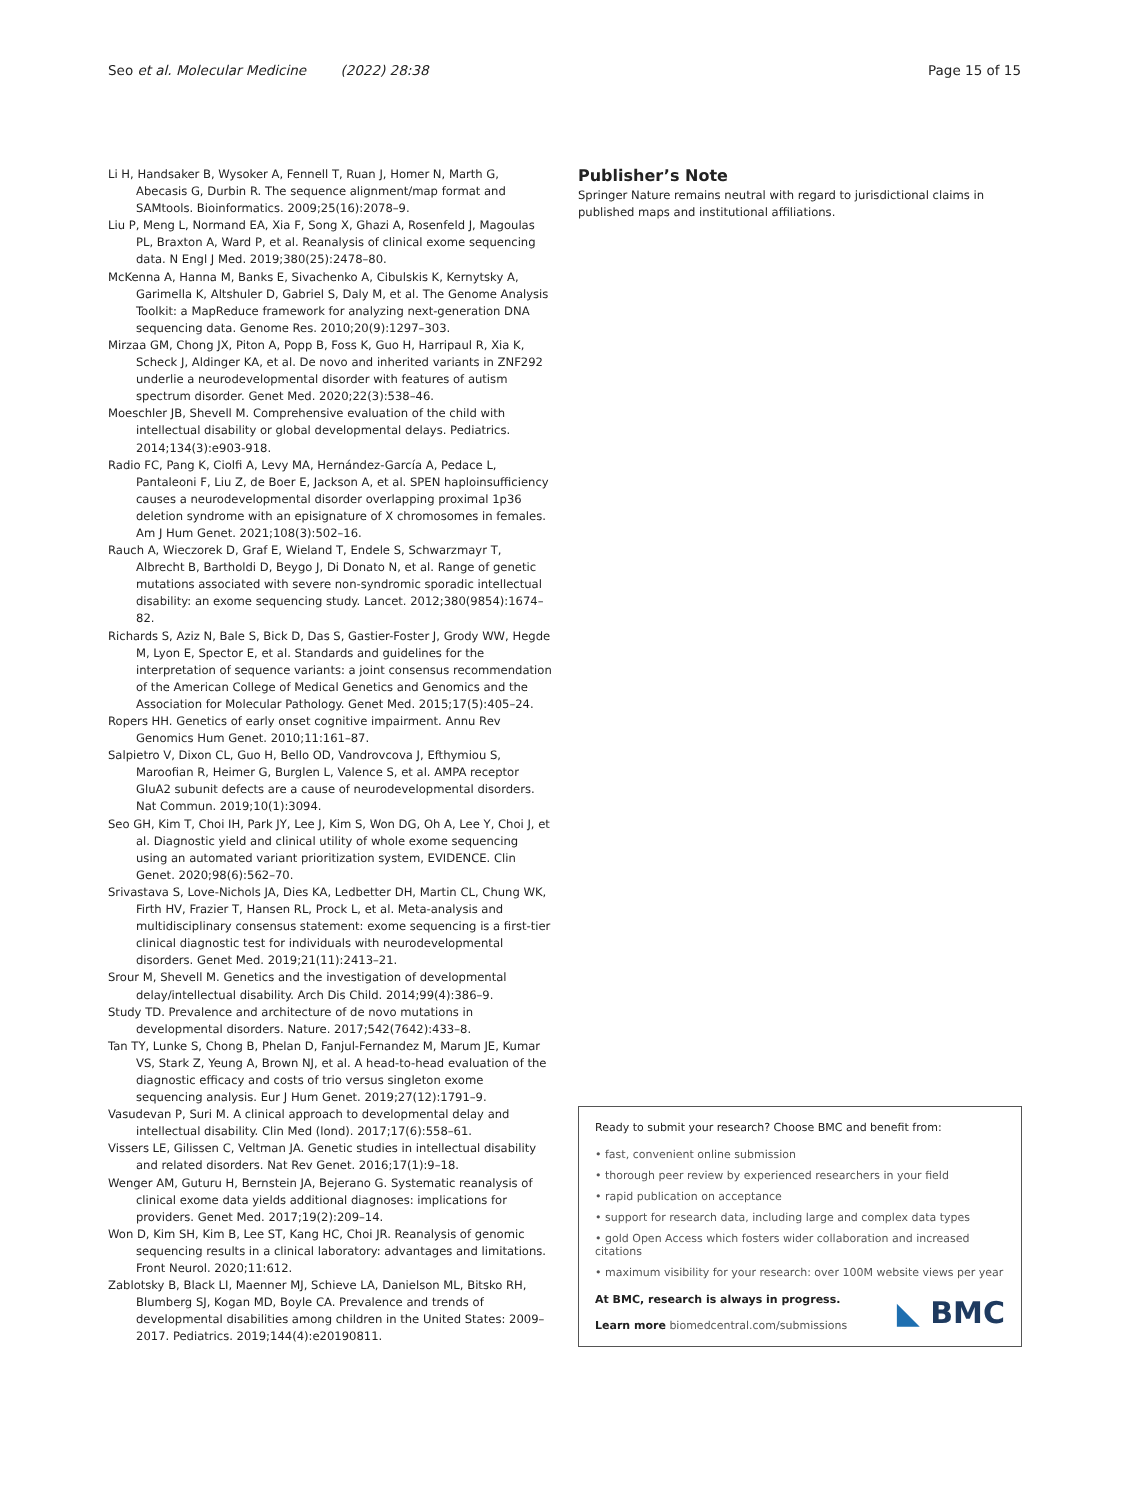Seo et al. Molecular Medicine (2022) 28:38 Page 15 of 15
Li H, Handsaker B, Wysoker A, Fennell T, Ruan J, Homer N, Marth G, Abecasis G, Durbin R. The sequence alignment/map format and SAMtools. Bioinformatics. 2009;25(16):2078–9.
Liu P, Meng L, Normand EA, Xia F, Song X, Ghazi A, Rosenfeld J, Magoulas PL, Braxton A, Ward P, et al. Reanalysis of clinical exome sequencing data. N Engl J Med. 2019;380(25):2478–80.
McKenna A, Hanna M, Banks E, Sivachenko A, Cibulskis K, Kernytsky A, Garimella K, Altshuler D, Gabriel S, Daly M, et al. The Genome Analysis Toolkit: a MapReduce framework for analyzing next-generation DNA sequencing data. Genome Res. 2010;20(9):1297–303.
Mirzaa GM, Chong JX, Piton A, Popp B, Foss K, Guo H, Harripaul R, Xia K, Scheck J, Aldinger KA, et al. De novo and inherited variants in ZNF292 underlie a neurodevelopmental disorder with features of autism spectrum disorder. Genet Med. 2020;22(3):538–46.
Moeschler JB, Shevell M. Comprehensive evaluation of the child with intellectual disability or global developmental delays. Pediatrics. 2014;134(3):e903-918.
Radio FC, Pang K, Ciolfi A, Levy MA, Hernández-García A, Pedace L, Pantaleoni F, Liu Z, de Boer E, Jackson A, et al. SPEN haploinsufficiency causes a neurodevelopmental disorder overlapping proximal 1p36 deletion syndrome with an episignature of X chromosomes in females. Am J Hum Genet. 2021;108(3):502–16.
Rauch A, Wieczorek D, Graf E, Wieland T, Endele S, Schwarzmayr T, Albrecht B, Bartholdi D, Beygo J, Di Donato N, et al. Range of genetic mutations associated with severe non-syndromic sporadic intellectual disability: an exome sequencing study. Lancet. 2012;380(9854):1674–82.
Richards S, Aziz N, Bale S, Bick D, Das S, Gastier-Foster J, Grody WW, Hegde M, Lyon E, Spector E, et al. Standards and guidelines for the interpretation of sequence variants: a joint consensus recommendation of the American College of Medical Genetics and Genomics and the Association for Molecular Pathology. Genet Med. 2015;17(5):405–24.
Ropers HH. Genetics of early onset cognitive impairment. Annu Rev Genomics Hum Genet. 2010;11:161–87.
Salpietro V, Dixon CL, Guo H, Bello OD, Vandrovcova J, Efthymiou S, Maroofian R, Heimer G, Burglen L, Valence S, et al. AMPA receptor GluA2 subunit defects are a cause of neurodevelopmental disorders. Nat Commun. 2019;10(1):3094.
Seo GH, Kim T, Choi IH, Park JY, Lee J, Kim S, Won DG, Oh A, Lee Y, Choi J, et al. Diagnostic yield and clinical utility of whole exome sequencing using an automated variant prioritization system, EVIDENCE. Clin Genet. 2020;98(6):562–70.
Srivastava S, Love-Nichols JA, Dies KA, Ledbetter DH, Martin CL, Chung WK, Firth HV, Frazier T, Hansen RL, Prock L, et al. Meta-analysis and multidisciplinary consensus statement: exome sequencing is a first-tier clinical diagnostic test for individuals with neurodevelopmental disorders. Genet Med. 2019;21(11):2413–21.
Srour M, Shevell M. Genetics and the investigation of developmental delay/intellectual disability. Arch Dis Child. 2014;99(4):386–9.
Study TD. Prevalence and architecture of de novo mutations in developmental disorders. Nature. 2017;542(7642):433–8.
Tan TY, Lunke S, Chong B, Phelan D, Fanjul-Fernandez M, Marum JE, Kumar VS, Stark Z, Yeung A, Brown NJ, et al. A head-to-head evaluation of the diagnostic efficacy and costs of trio versus singleton exome sequencing analysis. Eur J Hum Genet. 2019;27(12):1791–9.
Vasudevan P, Suri M. A clinical approach to developmental delay and intellectual disability. Clin Med (lond). 2017;17(6):558–61.
Vissers LE, Gilissen C, Veltman JA. Genetic studies in intellectual disability and related disorders. Nat Rev Genet. 2016;17(1):9–18.
Wenger AM, Guturu H, Bernstein JA, Bejerano G. Systematic reanalysis of clinical exome data yields additional diagnoses: implications for providers. Genet Med. 2017;19(2):209–14.
Won D, Kim SH, Kim B, Lee ST, Kang HC, Choi JR. Reanalysis of genomic sequencing results in a clinical laboratory: advantages and limitations. Front Neurol. 2020;11:612.
Zablotsky B, Black LI, Maenner MJ, Schieve LA, Danielson ML, Bitsko RH, Blumberg SJ, Kogan MD, Boyle CA. Prevalence and trends of developmental disabilities among children in the United States: 2009–2017. Pediatrics. 2019;144(4):e20190811.
Publisher’s Note
Springer Nature remains neutral with regard to jurisdictional claims in published maps and institutional affiliations.
Ready to submit your research? Choose BMC and benefit from:
• fast, convenient online submission
• thorough peer review by experienced researchers in your field
• rapid publication on acceptance
• support for research data, including large and complex data types
• gold Open Access which fosters wider collaboration and increased citations
• maximum visibility for your research: over 100M website views per year
At BMC, research is always in progress.
Learn more biomedcentral.com/submissions
◣ BMC